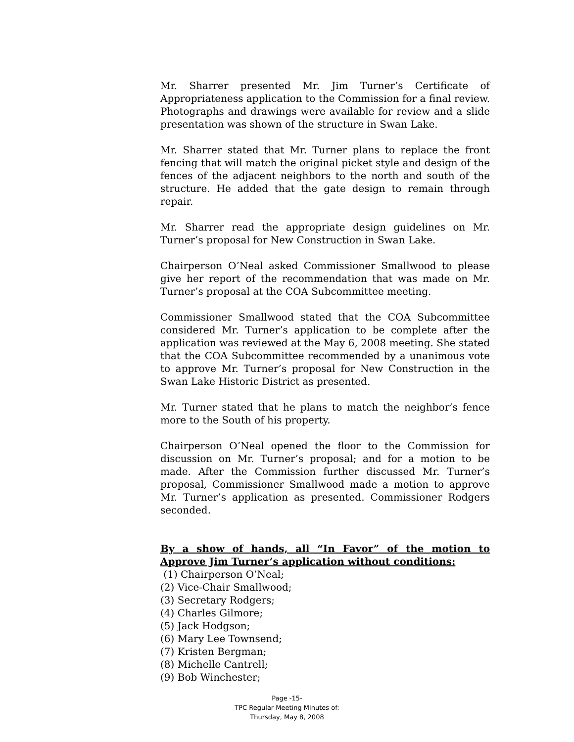Mr. Sharrer presented Mr. Jim Turner’s Certificate of Appropriateness application to the Commission for a final review. Photographs and drawings were available for review and a slide presentation was shown of the structure in Swan Lake.
Mr. Sharrer stated that Mr. Turner plans to replace the front fencing that will match the original picket style and design of the fences of the adjacent neighbors to the north and south of the structure. He added that the gate design to remain through repair.
Mr. Sharrer read the appropriate design guidelines on Mr. Turner’s proposal for New Construction in Swan Lake.
Chairperson O’Neal asked Commissioner Smallwood to please give her report of the recommendation that was made on Mr. Turner’s proposal at the COA Subcommittee meeting.
Commissioner Smallwood stated that the COA Subcommittee considered Mr. Turner’s application to be complete after the application was reviewed at the May 6, 2008 meeting. She stated that the COA Subcommittee recommended by a unanimous vote to approve Mr. Turner’s proposal for New Construction in the Swan Lake Historic District as presented.
Mr. Turner stated that he plans to match the neighbor’s fence more to the South of his property.
Chairperson O’Neal opened the floor to the Commission for discussion on Mr. Turner’s proposal; and for a motion to be made. After the Commission further discussed Mr. Turner’s proposal, Commissioner Smallwood made a motion to approve Mr. Turner’s application as presented. Commissioner Rodgers seconded.
By a show of hands, all “In Favor” of the motion to Approve Jim Turner’s application without conditions:
(1) Chairperson O’Neal;
(2) Vice-Chair Smallwood;
(3) Secretary Rodgers;
(4) Charles Gilmore;
(5) Jack Hodgson;
(6) Mary Lee Townsend;
(7) Kristen Bergman;
(8) Michelle Cantrell;
(9) Bob Winchester;
Page -15-
TPC Regular Meeting Minutes of:
Thursday, May 8, 2008